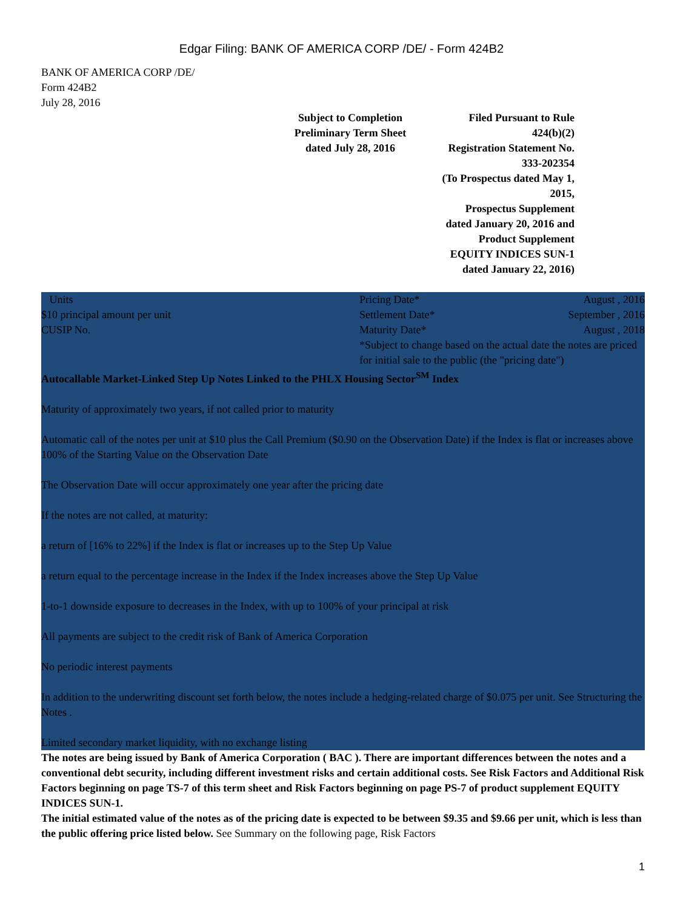Edgar Filing: BANK OF AMERICA CORP /DE/ - Form 424B2
BANK OF AMERICA CORP /DE/
Form 424B2
July 28, 2016
Subject to Completion
Preliminary Term Sheet
dated July 28, 2016
Filed Pursuant to Rule 424(b)(2)
Registration Statement No. 333-202354
(To Prospectus dated May 1, 2015,
Prospectus Supplement dated January 20, 2016 and
Product Supplement EQUITY INDICES SUN-1 dated January 22, 2016)
| Units | Pricing Date* | August , 2016 |
| $10 principal amount per unit | Settlement Date* | September , 2016 |
| CUSIP No. | Maturity Date* | August , 2018 |
| | *Subject to change based on the actual date the notes are priced for initial sale to the public (the "pricing date") | |
Autocallable Market-Linked Step Up Notes Linked to the PHLX Housing Sector<sup>SM</sup> Index
Maturity of approximately two years, if not called prior to maturity
Automatic call of the notes per unit at $10 plus the Call Premium ($0.90 on the Observation Date) if the Index is flat or increases above 100% of the Starting Value on the Observation Date
The Observation Date will occur approximately one year after the pricing date
If the notes are not called, at maturity:
a return of [16% to 22%] if the Index is flat or increases up to the Step Up Value
a return equal to the percentage increase in the Index if the Index increases above the Step Up Value
1-to-1 downside exposure to decreases in the Index, with up to 100% of your principal at risk
All payments are subject to the credit risk of Bank of America Corporation
No periodic interest payments
In addition to the underwriting discount set forth below, the notes include a hedging-related charge of $0.075 per unit. See Structuring the Notes .
Limited secondary market liquidity, with no exchange listing
The notes are being issued by Bank of America Corporation ( BAC ). There are important differences between the notes and a conventional debt security, including different investment risks and certain additional costs. See Risk Factors and Additional Risk Factors beginning on page TS-7 of this term sheet and Risk Factors beginning on page PS-7 of product supplement EQUITY INDICES SUN-1.
The initial estimated value of the notes as of the pricing date is expected to be between $9.35 and $9.66 per unit, which is less than the public offering price listed below. See Summary on the following page, Risk Factors
1